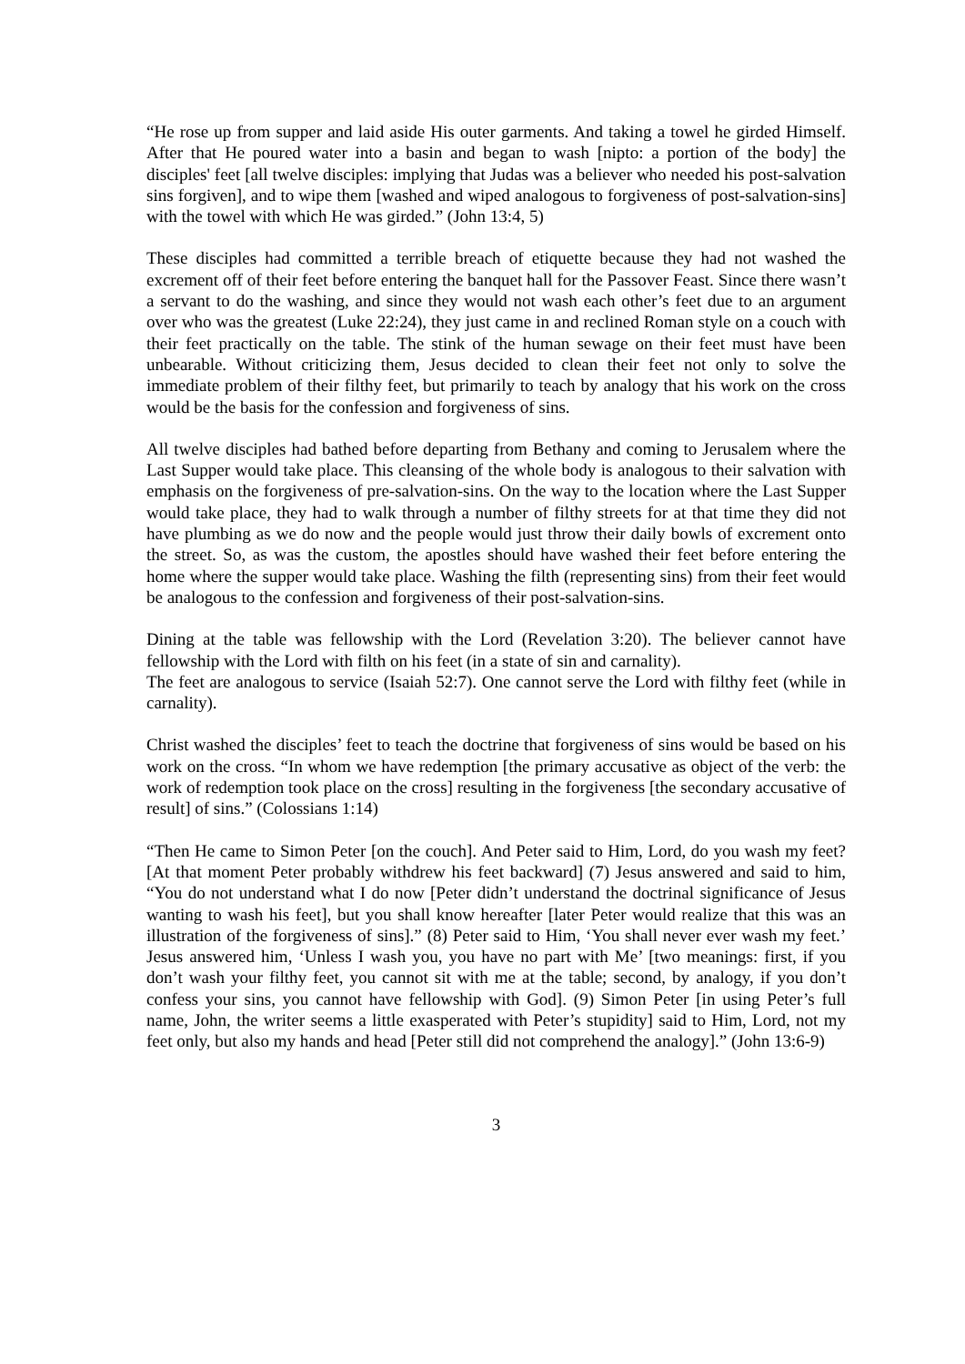“He rose up from supper and laid aside His outer garments. And taking a towel he girded Himself. After that He poured water into a basin and began to wash [nipto: a portion of the body] the disciples' feet [all twelve disciples: implying that Judas was a believer who needed his post-salvation sins forgiven], and to wipe them [washed and wiped analogous to forgiveness of post-salvation-sins] with the towel with which He was girded.” (John 13:4, 5)
These disciples had committed a terrible breach of etiquette because they had not washed the excrement off of their feet before entering the banquet hall for the Passover Feast. Since there wasn’t a servant to do the washing, and since they would not wash each other’s feet due to an argument over who was the greatest (Luke 22:24), they just came in and reclined Roman style on a couch with their feet practically on the table. The stink of the human sewage on their feet must have been unbearable. Without criticizing them, Jesus decided to clean their feet not only to solve the immediate problem of their filthy feet, but primarily to teach by analogy that his work on the cross would be the basis for the confession and forgiveness of sins.
All twelve disciples had bathed before departing from Bethany and coming to Jerusalem where the Last Supper would take place. This cleansing of the whole body is analogous to their salvation with emphasis on the forgiveness of pre-salvation-sins. On the way to the location where the Last Supper would take place, they had to walk through a number of filthy streets for at that time they did not have plumbing as we do now and the people would just throw their daily bowls of excrement onto the street. So, as was the custom, the apostles should have washed their feet before entering the home where the supper would take place. Washing the filth (representing sins) from their feet would be analogous to the confession and forgiveness of their post-salvation-sins.
Dining at the table was fellowship with the Lord (Revelation 3:20). The believer cannot have fellowship with the Lord with filth on his feet (in a state of sin and carnality).
The feet are analogous to service (Isaiah 52:7). One cannot serve the Lord with filthy feet (while in carnality).
Christ washed the disciples’ feet to teach the doctrine that forgiveness of sins would be based on his work on the cross. “In whom we have redemption [the primary accusative as object of the verb: the work of redemption took place on the cross] resulting in the forgiveness [the secondary accusative of result] of sins.” (Colossians 1:14)
“Then He came to Simon Peter [on the couch]. And Peter said to Him, Lord, do you wash my feet? [At that moment Peter probably withdrew his feet backward] (7) Jesus answered and said to him, “You do not understand what I do now [Peter didn’t understand the doctrinal significance of Jesus wanting to wash his feet], but you shall know hereafter [later Peter would realize that this was an illustration of the forgiveness of sins].” (8) Peter said to Him, ‘You shall never ever wash my feet.’ Jesus answered him, ‘Unless I wash you, you have no part with Me’ [two meanings: first, if you don’t wash your filthy feet, you cannot sit with me at the table; second, by analogy, if you don’t confess your sins, you cannot have fellowship with God]. (9) Simon Peter [in using Peter’s full name, John, the writer seems a little exasperated with Peter’s stupidity] said to Him, Lord, not my feet only, but also my hands and head [Peter still did not comprehend the analogy].” (John 13:6-9)
3